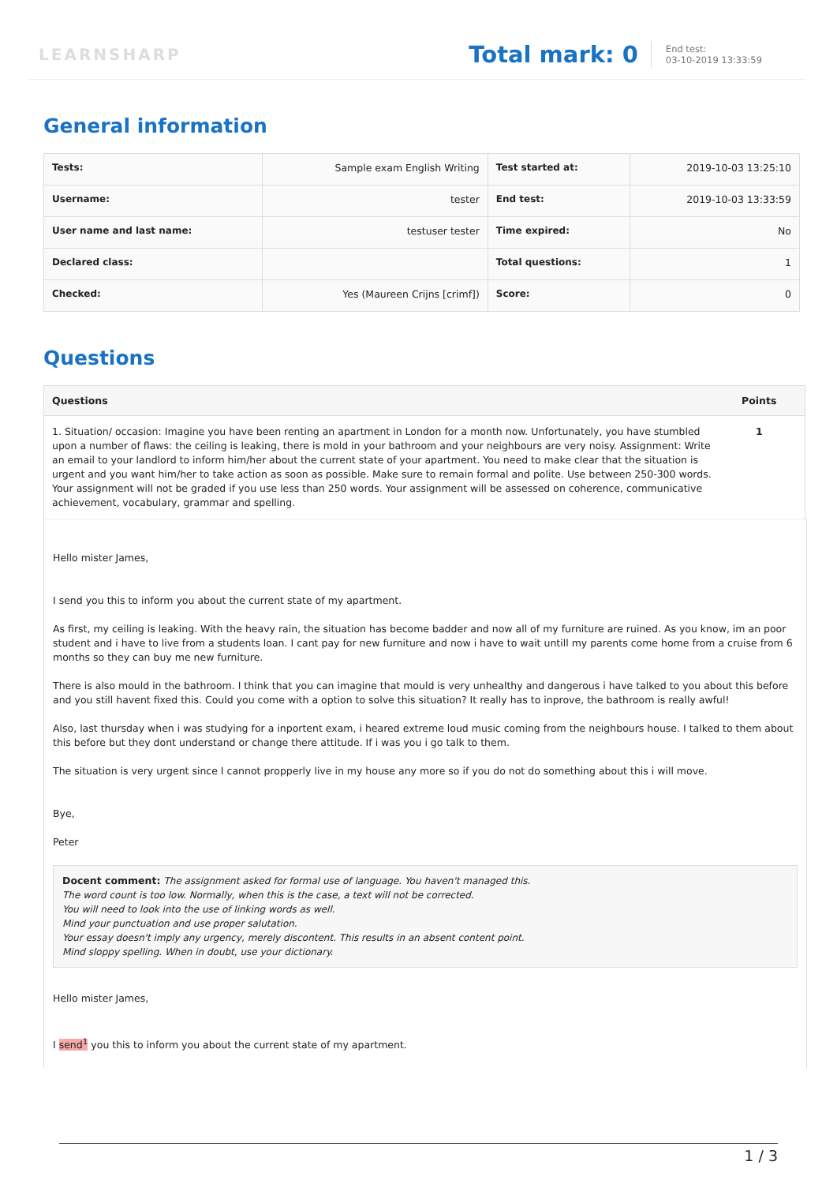LEARNSHARP
Total mark: 0
End test:
03-10-2019 13:33:59
General information
| Tests: | Sample exam English Writing | Test started at: | 2019-10-03 13:25:10 |
| Username: | tester | End test: | 2019-10-03 13:33:59 |
| User name and last name: | testuser tester | Time expired: | No |
| Declared class: | | Total questions: | 1 |
| Checked: | Yes (Maureen Crijns [crimf]) | Score: | 0 |
Questions
| Questions | Points |
| --- | --- |
| 1. Situation/ occasion: Imagine you have been renting an apartment in London for a month now. Unfortunately, you have stumbled upon a number of flaws: the ceiling is leaking, there is mold in your bathroom and your neighbours are very noisy. Assignment: Write an email to your landlord to inform him/her about the current state of your apartment. You need to make clear that the situation is urgent and you want him/her to take action as soon as possible. Make sure to remain formal and polite. Use between 250-300 words. Your assignment will not be graded if you use less than 250 words. Your assignment will be assessed on coherence, communicative achievement, vocabulary, grammar and spelling. | 1 |
Hello mister James,
I send you this to inform you about the current state of my apartment.
As first, my ceiling is leaking. With the heavy rain, the situation has become badder and now all of my furniture are ruined. As you know, im an poor student and i have to live from a students loan. I cant pay for new furniture and now i have to wait untill my parents come home from a cruise from 6 months so they can buy me new furniture.
There is also mould in the bathroom. I think that you can imagine that mould is very unhealthy and dangerous i have talked to you about this before and you still havent fixed this. Could you come with a option to solve this situation? It really has to inprove, the bathroom is really awful!
Also, last thursday when i was studying for a inportent exam, i heared extreme loud music coming from the neighbours house. I talked to them about this before but they dont understand or change there attitude. If i was you i go talk to them.
The situation is very urgent since I cannot propperly live in my house any more so if you do not do something about this i will move.
Bye,
Peter
Docent comment: The assignment asked for formal use of language. You haven't managed this.
The word count is too low. Normally, when this is the case, a text will not be corrected.
You will need to look into the use of linking words as well.
Mind your punctuation and use proper salutation.
Your essay doesn't imply any urgency, merely discontent. This results in an absent content point.
Mind sloppy spelling. When in doubt, use your dictionary.
Hello mister James,
I send<sup>1</sup> you this to inform you about the current state of my apartment.
1 / 3